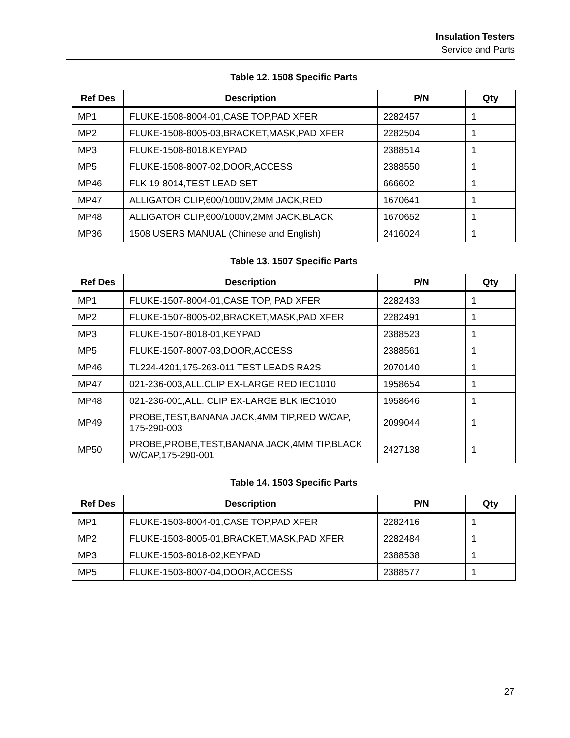Insulation Testers
Service and Parts
Table 12. 1508 Specific Parts
| Ref Des | Description | P/N | Qty |
| --- | --- | --- | --- |
| MP1 | FLUKE-1508-8004-01,CASE TOP,PAD XFER | 2282457 | 1 |
| MP2 | FLUKE-1508-8005-03,BRACKET,MASK,PAD XFER | 2282504 | 1 |
| MP3 | FLUKE-1508-8018,KEYPAD | 2388514 | 1 |
| MP5 | FLUKE-1508-8007-02,DOOR,ACCESS | 2388550 | 1 |
| MP46 | FLK 19-8014,TEST LEAD SET | 666602 | 1 |
| MP47 | ALLIGATOR CLIP,600/1000V,2MM JACK,RED | 1670641 | 1 |
| MP48 | ALLIGATOR CLIP,600/1000V,2MM JACK,BLACK | 1670652 | 1 |
| MP36 | 1508 USERS MANUAL (Chinese and English) | 2416024 | 1 |
Table 13. 1507 Specific Parts
| Ref Des | Description | P/N | Qty |
| --- | --- | --- | --- |
| MP1 | FLUKE-1507-8004-01,CASE TOP, PAD XFER | 2282433 | 1 |
| MP2 | FLUKE-1507-8005-02,BRACKET,MASK,PAD XFER | 2282491 | 1 |
| MP3 | FLUKE-1507-8018-01,KEYPAD | 2388523 | 1 |
| MP5 | FLUKE-1507-8007-03,DOOR,ACCESS | 2388561 | 1 |
| MP46 | TL224-4201,175-263-011 TEST LEADS RA2S | 2070140 | 1 |
| MP47 | 021-236-003,ALL.CLIP EX-LARGE RED IEC1010 | 1958654 | 1 |
| MP48 | 021-236-001,ALL. CLIP EX-LARGE BLK IEC1010 | 1958646 | 1 |
| MP49 | PROBE,TEST,BANANA JACK,4MM TIP,RED W/CAP, 175-290-003 | 2099044 | 1 |
| MP50 | PROBE,PROBE,TEST,BANANA JACK,4MM TIP,BLACK W/CAP,175-290-001 | 2427138 | 1 |
Table 14. 1503 Specific Parts
| Ref Des | Description | P/N | Qty |
| --- | --- | --- | --- |
| MP1 | FLUKE-1503-8004-01,CASE TOP,PAD XFER | 2282416 | 1 |
| MP2 | FLUKE-1503-8005-01,BRACKET,MASK,PAD XFER | 2282484 | 1 |
| MP3 | FLUKE-1503-8018-02,KEYPAD | 2388538 | 1 |
| MP5 | FLUKE-1503-8007-04,DOOR,ACCESS | 2388577 | 1 |
27